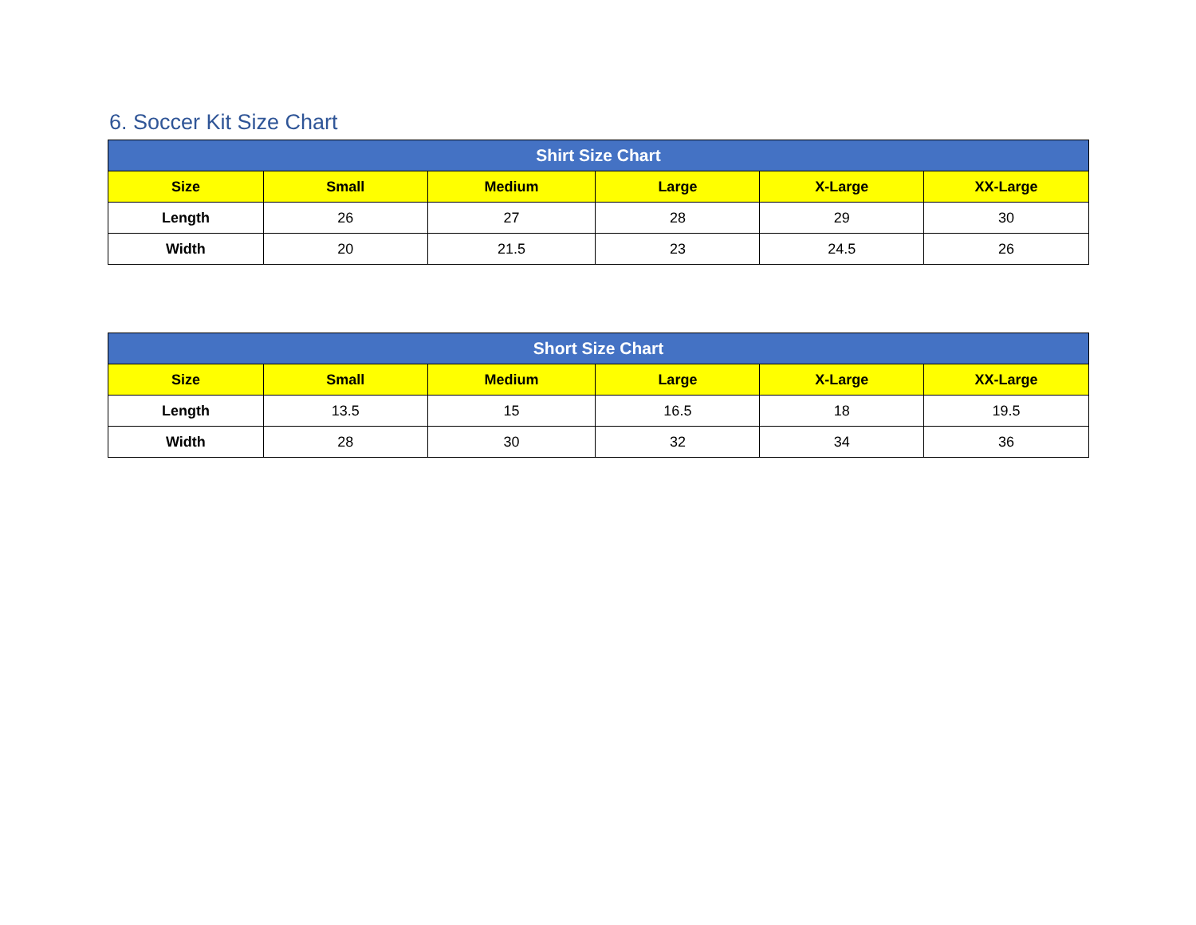6. Soccer Kit Size Chart
| Shirt Size Chart | | | | | |
| --- | --- | --- | --- | --- | --- |
| Size | Small | Medium | Large | X-Large | XX-Large |
| Length | 26 | 27 | 28 | 29 | 30 |
| Width | 20 | 21.5 | 23 | 24.5 | 26 |
| Short Size Chart | | | | | |
| --- | --- | --- | --- | --- | --- |
| Size | Small | Medium | Large | X-Large | XX-Large |
| Length | 13.5 | 15 | 16.5 | 18 | 19.5 |
| Width | 28 | 30 | 32 | 34 | 36 |